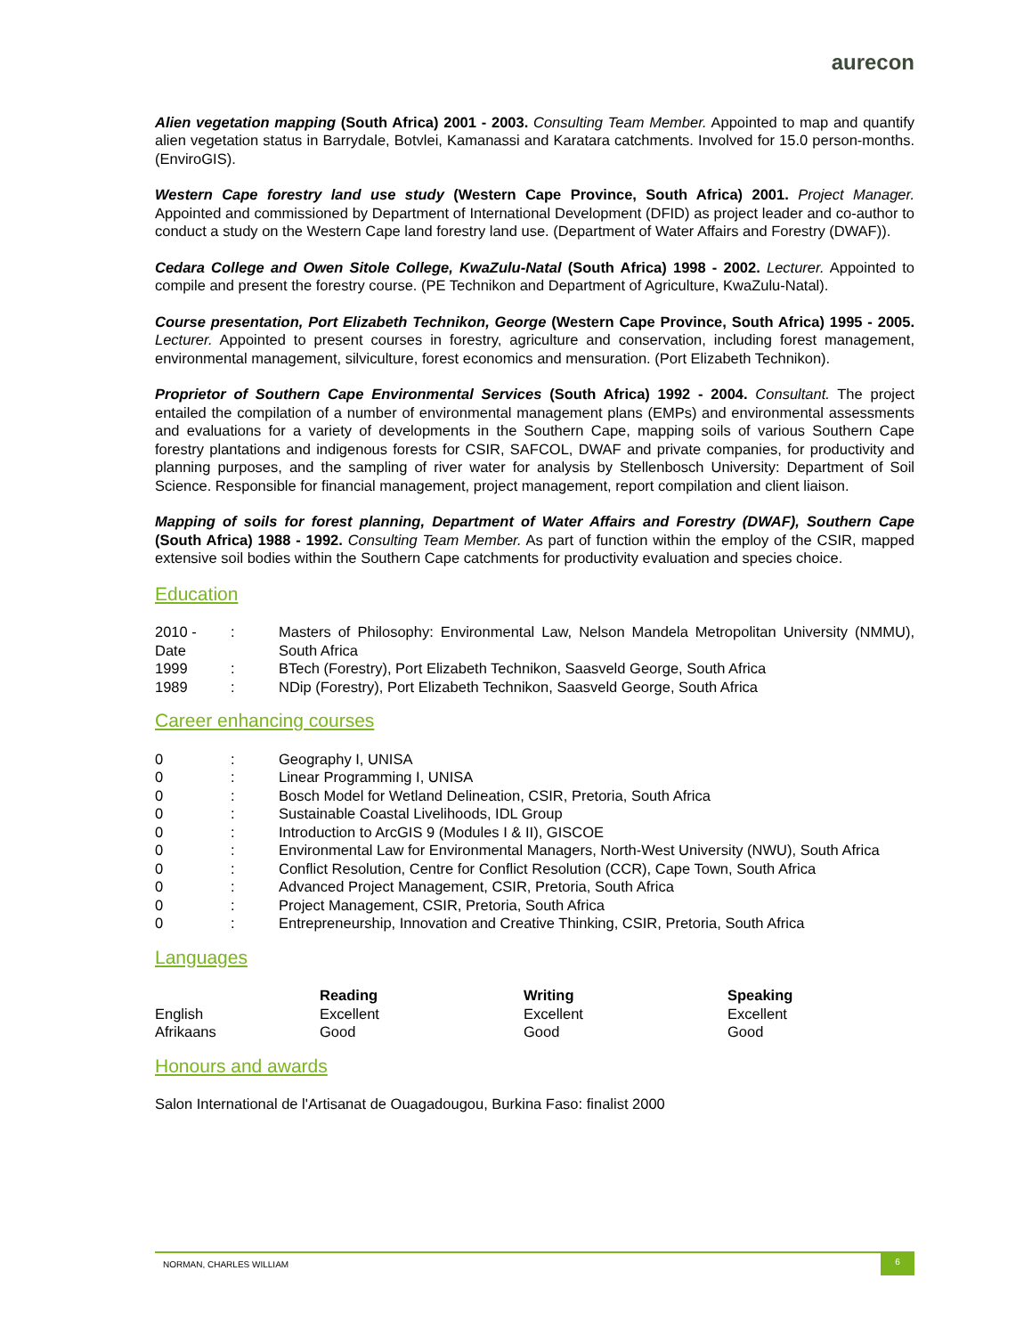aurecon
Alien vegetation mapping (South Africa) 2001 - 2003. Consulting Team Member. Appointed to map and quantify alien vegetation status in Barrydale, Botvlei, Kamanassi and Karatara catchments. Involved for 15.0 person-months. (EnviroGIS).
Western Cape forestry land use study (Western Cape Province, South Africa) 2001. Project Manager. Appointed and commissioned by Department of International Development (DFID) as project leader and co-author to conduct a study on the Western Cape land forestry land use. (Department of Water Affairs and Forestry (DWAF)).
Cedara College and Owen Sitole College, KwaZulu-Natal (South Africa) 1998 - 2002. Lecturer. Appointed to compile and present the forestry course. (PE Technikon and Department of Agriculture, KwaZulu-Natal).
Course presentation, Port Elizabeth Technikon, George (Western Cape Province, South Africa) 1995 - 2005. Lecturer. Appointed to present courses in forestry, agriculture and conservation, including forest management, environmental management, silviculture, forest economics and mensuration. (Port Elizabeth Technikon).
Proprietor of Southern Cape Environmental Services (South Africa) 1992 - 2004. Consultant. The project entailed the compilation of a number of environmental management plans (EMPs) and environmental assessments and evaluations for a variety of developments in the Southern Cape, mapping soils of various Southern Cape forestry plantations and indigenous forests for CSIR, SAFCOL, DWAF and private companies, for productivity and planning purposes, and the sampling of river water for analysis by Stellenbosch University: Department of Soil Science. Responsible for financial management, project management, report compilation and client liaison.
Mapping of soils for forest planning, Department of Water Affairs and Forestry (DWAF), Southern Cape (South Africa) 1988 - 1992. Consulting Team Member. As part of function within the employ of the CSIR, mapped extensive soil bodies within the Southern Cape catchments for productivity evaluation and species choice.
Education
| 2010 - Date | : | Masters of Philosophy: Environmental Law, Nelson Mandela Metropolitan University (NMMU), South Africa |
| 1999 | : | BTech (Forestry), Port Elizabeth Technikon, Saasveld George, South Africa |
| 1989 | : | NDip (Forestry), Port Elizabeth Technikon, Saasveld George, South Africa |
Career enhancing courses
| 0 | : | Geography I, UNISA |
| 0 | : | Linear Programming I, UNISA |
| 0 | : | Bosch Model for Wetland Delineation, CSIR, Pretoria, South Africa |
| 0 | : | Sustainable Coastal Livelihoods, IDL Group |
| 0 | : | Introduction to ArcGIS 9 (Modules I & II), GISCOE |
| 0 | : | Environmental Law for Environmental Managers, North-West University (NWU), South Africa |
| 0 | : | Conflict Resolution, Centre for Conflict Resolution (CCR), Cape Town, South Africa |
| 0 | : | Advanced Project Management, CSIR, Pretoria, South Africa |
| 0 | : | Project Management, CSIR, Pretoria, South Africa |
| 0 | : | Entrepreneurship, Innovation and Creative Thinking, CSIR, Pretoria, South Africa |
Languages
| | Reading | Writing | Speaking |
| --- | --- | --- | --- |
| English | Excellent | Excellent | Excellent |
| Afrikaans | Good | Good | Good |
Honours and awards
Salon International de l'Artisanat de Ouagadougou, Burkina Faso: finalist 2000
NORMAN, CHARLES WILLIAM 6